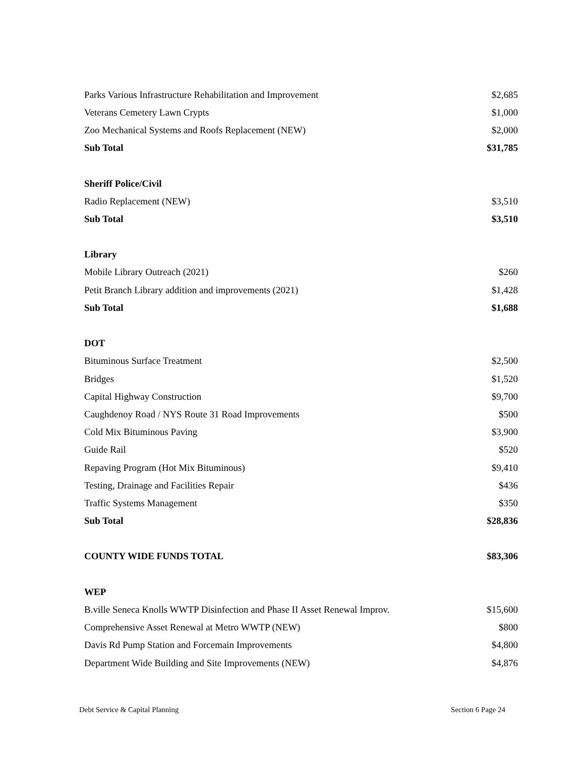| Parks Various Infrastructure Rehabilitation and Improvement | $2,685 |
| Veterans Cemetery Lawn Crypts | $1,000 |
| Zoo Mechanical Systems and Roofs Replacement (NEW) | $2,000 |
| Sub Total | $31,785 |
| Sheriff Police/Civil | |
| Radio Replacement (NEW) | $3,510 |
| Sub Total | $3,510 |
| Library | |
| Mobile Library Outreach (2021) | $260 |
| Petit Branch Library addition and improvements (2021) | $1,428 |
| Sub Total | $1,688 |
| DOT | |
| Bituminous Surface Treatment | $2,500 |
| Bridges | $1,520 |
| Capital Highway Construction | $9,700 |
| Caughdenoy Road / NYS Route 31 Road Improvements | $500 |
| Cold Mix Bituminous Paving | $3,900 |
| Guide Rail | $520 |
| Repaving Program (Hot Mix Bituminous) | $9,410 |
| Testing, Drainage and Facilities Repair | $436 |
| Traffic Systems Management | $350 |
| Sub Total | $28,836 |
| COUNTY WIDE FUNDS TOTAL | $83,306 |
| WEP | |
| B.ville Seneca Knolls WWTP Disinfection and Phase II Asset Renewal Improv. | $15,600 |
| Comprehensive Asset Renewal at Metro WWTP (NEW) | $800 |
| Davis Rd Pump Station and Forcemain Improvements | $4,800 |
| Department Wide Building and Site Improvements (NEW) | $4,876 |
Debt Service & Capital Planning Section 6 Page 24